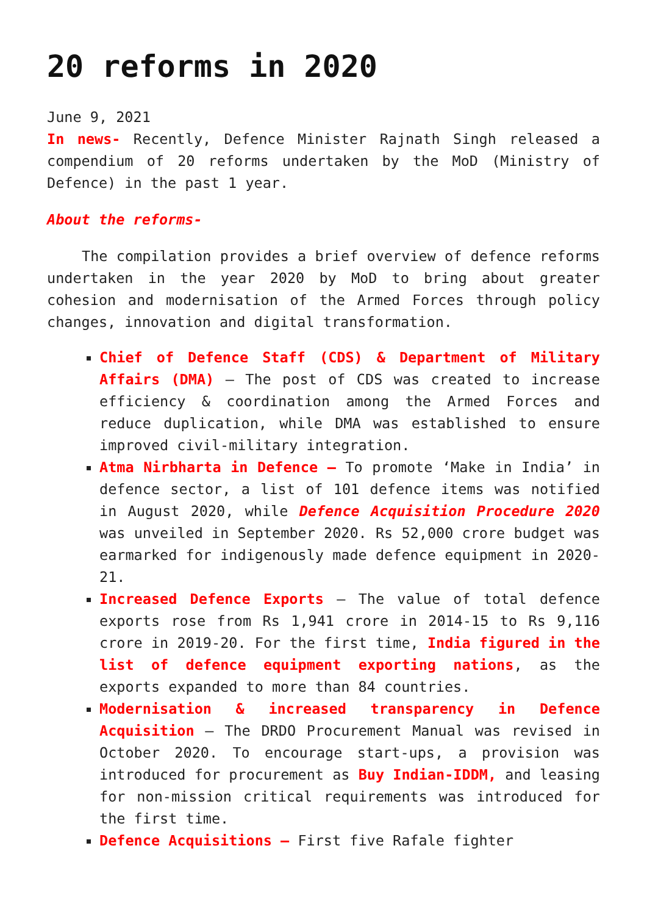20 reforms in 2020
June 9, 2021
In news- Recently, Defence Minister Rajnath Singh released a compendium of 20 reforms undertaken by the MoD (Ministry of Defence) in the past 1 year.
About the reforms-
The compilation provides a brief overview of defence reforms undertaken in the year 2020 by MoD to bring about greater cohesion and modernisation of the Armed Forces through policy changes, innovation and digital transformation.
Chief of Defence Staff (CDS) & Department of Military Affairs (DMA) – The post of CDS was created to increase efficiency & coordination among the Armed Forces and reduce duplication, while DMA was established to ensure improved civil-military integration.
Atma Nirbharta in Defence – To promote ‘Make in India’ in defence sector, a list of 101 defence items was notified in August 2020, while Defence Acquisition Procedure 2020 was unveiled in September 2020. Rs 52,000 crore budget was earmarked for indigenously made defence equipment in 2020-21.
Increased Defence Exports – The value of total defence exports rose from Rs 1,941 crore in 2014-15 to Rs 9,116 crore in 2019-20. For the first time, India figured in the list of defence equipment exporting nations, as the exports expanded to more than 84 countries.
Modernisation & increased transparency in Defence Acquisition – The DRDO Procurement Manual was revised in October 2020. To encourage start-ups, a provision was introduced for procurement as Buy Indian-IDDM, and leasing for non-mission critical requirements was introduced for the first time.
Defence Acquisitions – First five Rafale fighter